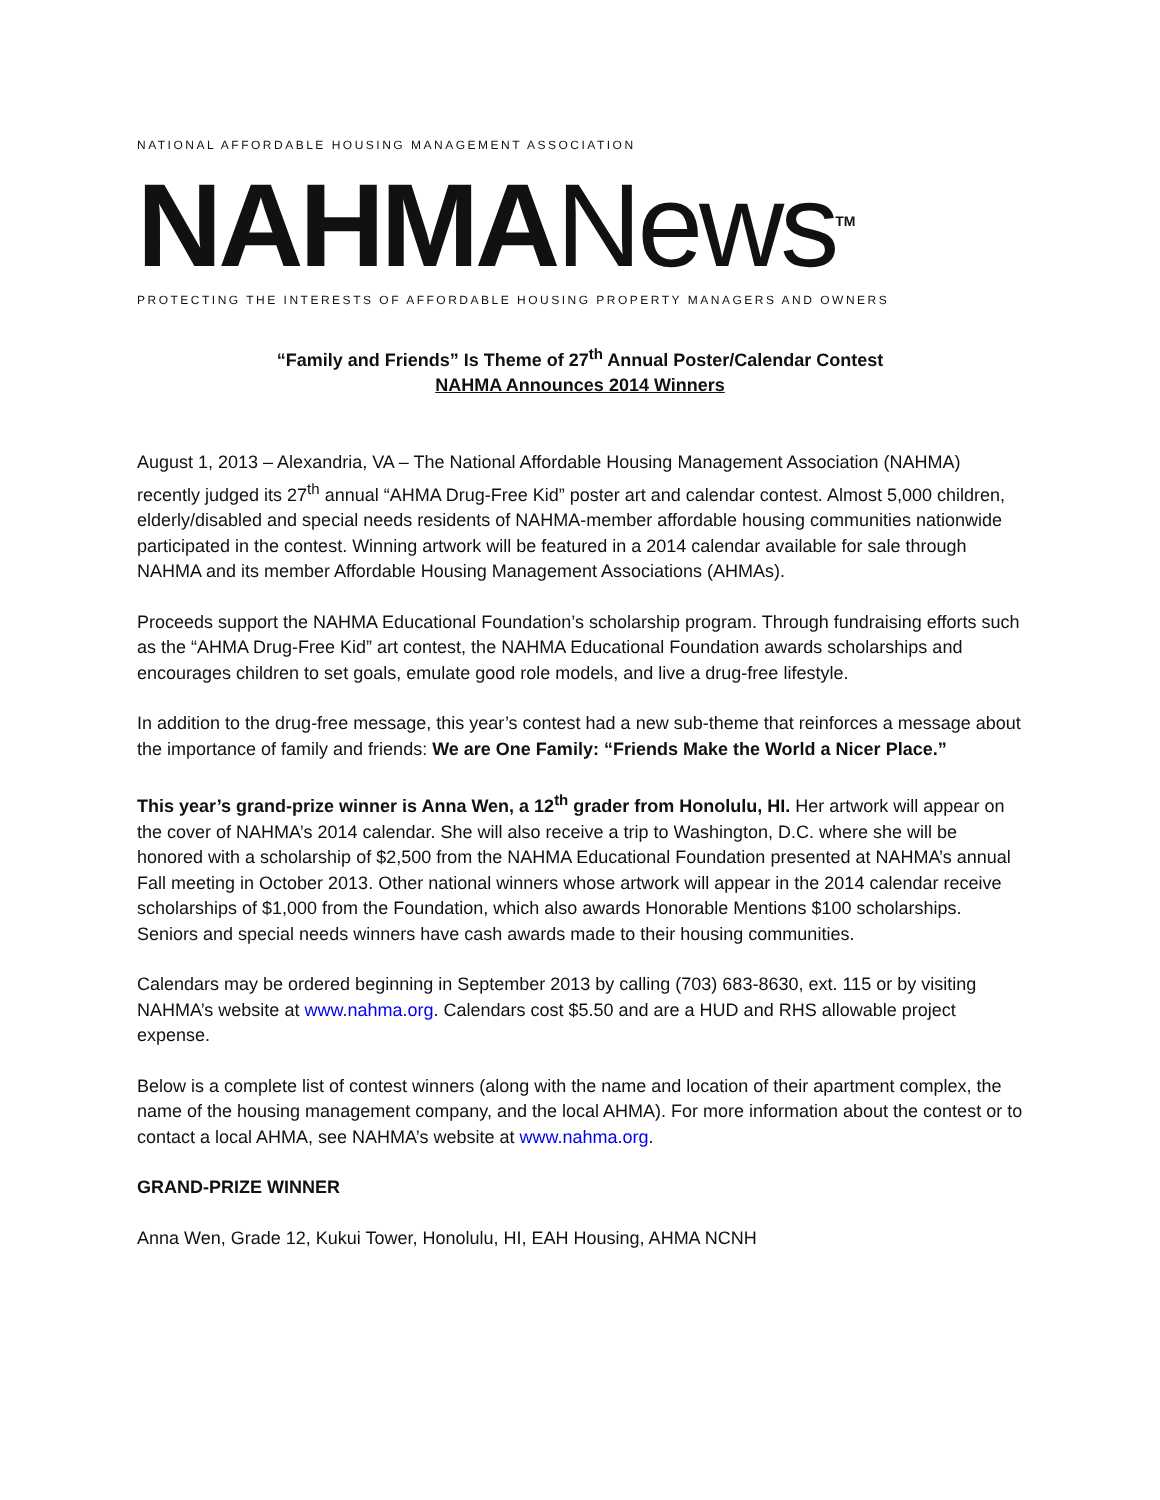NATIONAL AFFORDABLE HOUSING MANAGEMENT ASSOCIATION
NAHMANews<sup>TM</sup>
PROTECTING THE INTERESTS OF AFFORDABLE HOUSING PROPERTY MANAGERS AND OWNERS
“Family and Friends” Is Theme of 27<sup>th</sup> Annual Poster/Calendar Contest
NAHMA Announces 2014 Winners
August 1, 2013 – Alexandria, VA – The National Affordable Housing Management Association (NAHMA) recently judged its 27<sup>th</sup> annual “AHMA Drug-Free Kid” poster art and calendar contest. Almost 5,000 children, elderly/disabled and special needs residents of NAHMA-member affordable housing communities nationwide participated in the contest. Winning artwork will be featured in a 2014 calendar available for sale through NAHMA and its member Affordable Housing Management Associations (AHMAs).
Proceeds support the NAHMA Educational Foundation’s scholarship program. Through fundraising efforts such as the “AHMA Drug-Free Kid” art contest, the NAHMA Educational Foundation awards scholarships and encourages children to set goals, emulate good role models, and live a drug-free lifestyle.
In addition to the drug-free message, this year’s contest had a new sub-theme that reinforces a message about the importance of family and friends: We are One Family: “Friends Make the World a Nicer Place.”
This year’s grand-prize winner is Anna Wen, a 12<sup>th</sup> grader from Honolulu, HI. Her artwork will appear on the cover of NAHMA’s 2014 calendar. She will also receive a trip to Washington, D.C. where she will be honored with a scholarship of $2,500 from the NAHMA Educational Foundation presented at NAHMA’s annual Fall meeting in October 2013. Other national winners whose artwork will appear in the 2014 calendar receive scholarships of $1,000 from the Foundation, which also awards Honorable Mentions $100 scholarships. Seniors and special needs winners have cash awards made to their housing communities.
Calendars may be ordered beginning in September 2013 by calling (703) 683-8630, ext. 115 or by visiting NAHMA’s website at www.nahma.org. Calendars cost $5.50 and are a HUD and RHS allowable project expense.
Below is a complete list of contest winners (along with the name and location of their apartment complex, the name of the housing management company, and the local AHMA). For more information about the contest or to contact a local AHMA, see NAHMA’s website at www.nahma.org.
GRAND-PRIZE WINNER
Anna Wen, Grade 12, Kukui Tower, Honolulu, HI, EAH Housing, AHMA NCNH